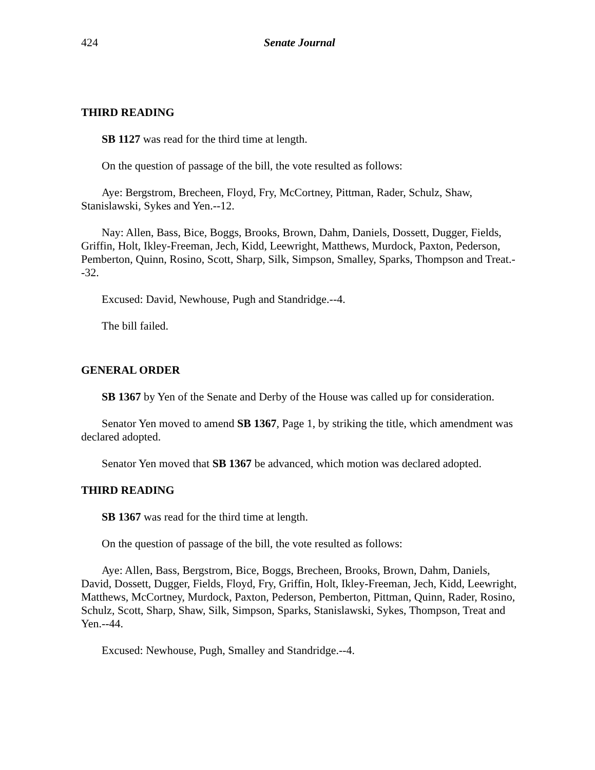424 Senate Journal
THIRD READING
SB 1127 was read for the third time at length.
On the question of passage of the bill, the vote resulted as follows:
Aye: Bergstrom, Brecheen, Floyd, Fry, McCortney, Pittman, Rader, Schulz, Shaw, Stanislawski, Sykes and Yen.--12.
Nay: Allen, Bass, Bice, Boggs, Brooks, Brown, Dahm, Daniels, Dossett, Dugger, Fields, Griffin, Holt, Ikley-Freeman, Jech, Kidd, Leewright, Matthews, Murdock, Paxton, Pederson, Pemberton, Quinn, Rosino, Scott, Sharp, Silk, Simpson, Smalley, Sparks, Thompson and Treat.--32.
Excused: David, Newhouse, Pugh and Standridge.--4.
The bill failed.
GENERAL ORDER
SB 1367 by Yen of the Senate and Derby of the House was called up for consideration.
Senator Yen moved to amend SB 1367, Page 1, by striking the title, which amendment was declared adopted.
Senator Yen moved that SB 1367 be advanced, which motion was declared adopted.
THIRD READING
SB 1367 was read for the third time at length.
On the question of passage of the bill, the vote resulted as follows:
Aye: Allen, Bass, Bergstrom, Bice, Boggs, Brecheen, Brooks, Brown, Dahm, Daniels, David, Dossett, Dugger, Fields, Floyd, Fry, Griffin, Holt, Ikley-Freeman, Jech, Kidd, Leewright, Matthews, McCortney, Murdock, Paxton, Pederson, Pemberton, Pittman, Quinn, Rader, Rosino, Schulz, Scott, Sharp, Shaw, Silk, Simpson, Sparks, Stanislawski, Sykes, Thompson, Treat and Yen.--44.
Excused: Newhouse, Pugh, Smalley and Standridge.--4.